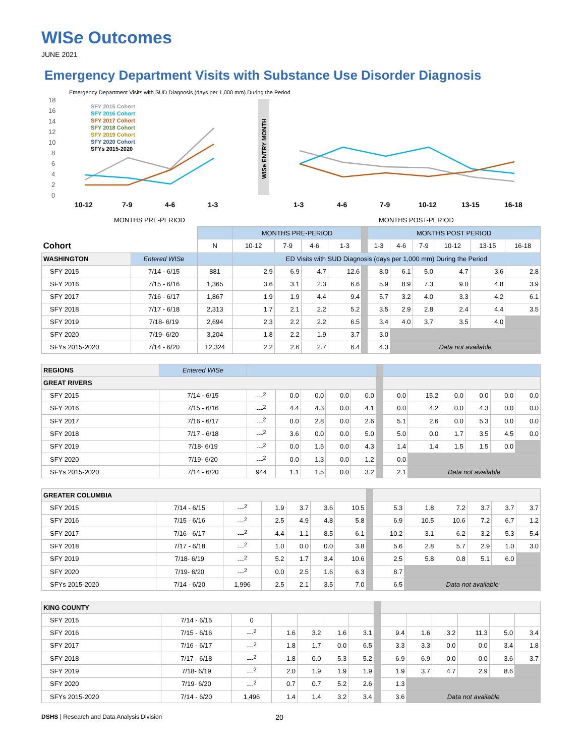WISe Outcomes
JUNE 2021
Emergency Department Visits with Substance Use Disorder Diagnosis
Emergency Department Visits with SUD Diagnosis (days per 1,000 mm) During the Period
WISe ENTRY MONTH
18
16
14
12
10
8
6
4
2
0
SFY 2015 Cohort
SFY 2016 Cohort
SFY 2017 Cohort
SFY 2018 Cohort
SFY 2019 Cohort
SFY 2020 Cohort
SFYs 2015-2020
10-12
7-9
4-6
1-3
1-3
4-6
7-9
10-12
13-15
16-18
MONTHS PRE-PERIOD
MONTHS POST-PERIOD
| | | | MONTHS PRE-PERIOD | | | | | MONTHS POST PERIOD | | | | | |
| Cohort | | N | 10-12 | 7-9 | 4-6 | 1-3 | | 1-3 | 4-6 | 7-9 | 10-12 | 13-15 | 16-18 |
| WASHINGTON | Entered WISe | | ED Visits with SUD Diagnosis (days per 1,000 mm) During the Period | | | | | | | | | | |
| SFY 2015 | 7/14 - 6/15 | 881 | 2.9 | 6.9 | 4.7 | 12.6 | | 8.0 | 6.1 | 5.0 | 4.7 | 3.6 | 2.8 |
| SFY 2016 | 7/15 - 6/16 | 1,365 | 3.6 | 3.1 | 2.3 | 6.6 | | 5.9 | 8.9 | 7.3 | 9.0 | 4.8 | 3.9 |
| SFY 2017 | 7/16 - 6/17 | 1,867 | 1.9 | 1.9 | 4.4 | 9.4 | | 5.7 | 3.2 | 4.0 | 3.3 | 4.2 | 6.1 |
| SFY 2018 | 7/17 - 6/18 | 2,313 | 1.7 | 2.1 | 2.2 | 5.2 | | 3.5 | 2.9 | 2.8 | 2.4 | 4.4 | 3.5 |
| SFY 2019 | 7/18- 6/19 | 2,694 | 2.3 | 2.2 | 2.2 | 6.5 | | 3.4 | 4.0 | 3.7 | 3.5 | 4.0 | |
| SFY 2020 | 7/19- 6/20 | 3,204 | 1.8 | 2.2 | 1.9 | 3.7 | | 3.0 | | | | | |
| SFYs 2015-2020 | 7/14 - 6/20 | 12,324 | 2.2 | 2.6 | 2.7 | 6.4 | | 4.3 | Data not available | | | | |
| REGIONS | Entered WISe | | | | | | | | | | | | |
| GREAT RIVERS | | | | | | | | | | | | | |
| SFY 2015 | 7/14 - 6/15 | ---<sup>2</sup> | 0.0 | 0.0 | 0.0 | 0.0 | | 0.0 | 15.2 | 0.0 | 0.0 | 0.0 | 0.0 |
| SFY 2016 | 7/15 - 6/16 | ---<sup>2</sup> | 4.4 | 4.3 | 0.0 | 4.1 | | 0.0 | 4.2 | 0.0 | 4.3 | 0.0 | 0.0 |
| SFY 2017 | 7/16 - 6/17 | ---<sup>2</sup> | 0.0 | 2.8 | 0.0 | 2.6 | | 5.1 | 2.6 | 0.0 | 5.3 | 0.0 | 0.0 |
| SFY 2018 | 7/17 - 6/18 | ---<sup>2</sup> | 3.6 | 0.0 | 0.0 | 5.0 | | 5.0 | 0.0 | 1.7 | 3.5 | 4.5 | 0.0 |
| SFY 2019 | 7/18- 6/19 | ---<sup>2</sup> | 0.0 | 1.5 | 0.0 | 4.3 | | 1.4 | 1.4 | 1.5 | 1.5 | 0.0 | |
| SFY 2020 | 7/19- 6/20 | ---<sup>2</sup> | 0.0 | 1.3 | 0.0 | 1.2 | | 0.0 | | | | | |
| SFYs 2015-2020 | 7/14 - 6/20 | 944 | 1.1 | 1.5 | 0.0 | 3.2 | | 2.1 | Data not available | | | | |
| GREATER COLUMBIA | | | | | | | | | | | | | |
| SFY 2015 | 7/14 - 6/15 | ---<sup>2</sup> | 1.9 | 3.7 | 3.6 | 10.5 | | 5.3 | 1.8 | 7.2 | 3.7 | 3.7 | 3.7 |
| SFY 2016 | 7/15 - 6/16 | ---<sup>2</sup> | 2.5 | 4.9 | 4.8 | 5.8 | | 6.9 | 10.5 | 10.6 | 7.2 | 6.7 | 1.2 |
| SFY 2017 | 7/16 - 6/17 | ---<sup>2</sup> | 4.4 | 1.1 | 8.5 | 6.1 | | 10.2 | 3.1 | 6.2 | 3.2 | 5.3 | 5.4 |
| SFY 2018 | 7/17 - 6/18 | ---<sup>2</sup> | 1.0 | 0.0 | 0.0 | 3.8 | | 5.6 | 2.8 | 5.7 | 2.9 | 1.0 | 3.0 |
| SFY 2019 | 7/18- 6/19 | ---<sup>2</sup> | 5.2 | 1.7 | 3.4 | 10.6 | | 2.5 | 5.8 | 0.8 | 5.1 | 6.0 | |
| SFY 2020 | 7/19- 6/20 | ---<sup>2</sup> | 0.0 | 2.5 | 1.6 | 6.3 | | 8.7 | | | | | |
| SFYs 2015-2020 | 7/14 - 6/20 | 1,996 | 2.5 | 2.1 | 3.5 | 7.0 | | 6.5 | Data not available | | | | |
| KING COUNTY | | | | | | | | | | | | | |
| SFY 2015 | 7/14 - 6/15 | 0 | | | | | | | | | | | |
| SFY 2016 | 7/15 - 6/16 | ---<sup>2</sup> | 1.6 | 3.2 | 1.6 | 3.1 | | 9.4 | 1.6 | 3.2 | 11.3 | 5.0 | 3.4 |
| SFY 2017 | 7/16 - 6/17 | ---<sup>2</sup> | 1.8 | 1.7 | 0.0 | 6.5 | | 3.3 | 3.3 | 0.0 | 0.0 | 3.4 | 1.8 |
| SFY 2018 | 7/17 - 6/18 | ---<sup>2</sup> | 1.8 | 0.0 | 5.3 | 5.2 | | 6.9 | 6.9 | 0.0 | 0.0 | 3.6 | 3.7 |
| SFY 2019 | 7/18- 6/19 | ---<sup>2</sup> | 2.0 | 1.9 | 1.9 | 1.9 | | 1.9 | 3.7 | 4.7 | 2.9 | 8.6 | |
| SFY 2020 | 7/19- 6/20 | ---<sup>2</sup> | 0.7 | 0.7 | 5.2 | 2.6 | | 1.3 | | | | | |
| SFYs 2015-2020 | 7/14 - 6/20 | 1,496 | 1.4 | 1.4 | 3.2 | 3.4 | | 3.6 | Data not available | | | | |
DSHS | Research and Data Analysis Division 20